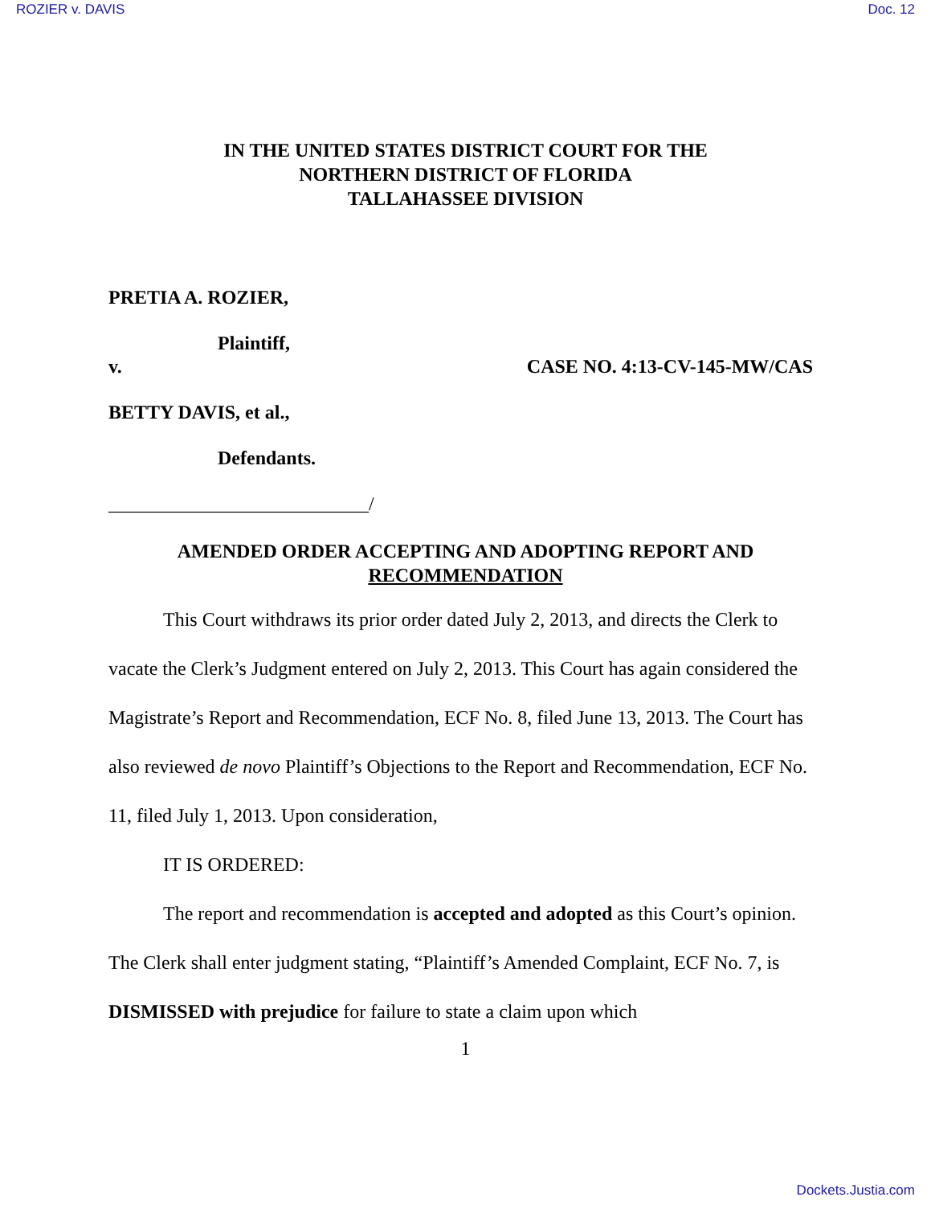ROZIER v. DAVIS Doc. 12
IN THE UNITED STATES DISTRICT COURT FOR THE
NORTHERN DISTRICT OF FLORIDA
TALLAHASSEE DIVISION
PRETIA A. ROZIER,
Plaintiff,
v. CASE NO. 4:13-CV-145-MW/CAS
BETTY DAVIS, et al.,
Defendants.
___________________________/
AMENDED ORDER ACCEPTING AND ADOPTING REPORT AND
RECOMMENDATION
This Court withdraws its prior order dated July 2, 2013, and directs the Clerk to vacate the Clerk’s Judgment entered on July 2, 2013. This Court has again considered the Magistrate’s Report and Recommendation, ECF No. 8, filed June 13, 2013. The Court has also reviewed de novo Plaintiff’s Objections to the Report and Recommendation, ECF No. 11, filed July 1, 2013. Upon consideration,
IT IS ORDERED:
The report and recommendation is accepted and adopted as this Court’s opinion. The Clerk shall enter judgment stating, “Plaintiff’s Amended Complaint, ECF No. 7, is DISMISSED with prejudice for failure to state a claim upon which
1
Dockets.Justia.com